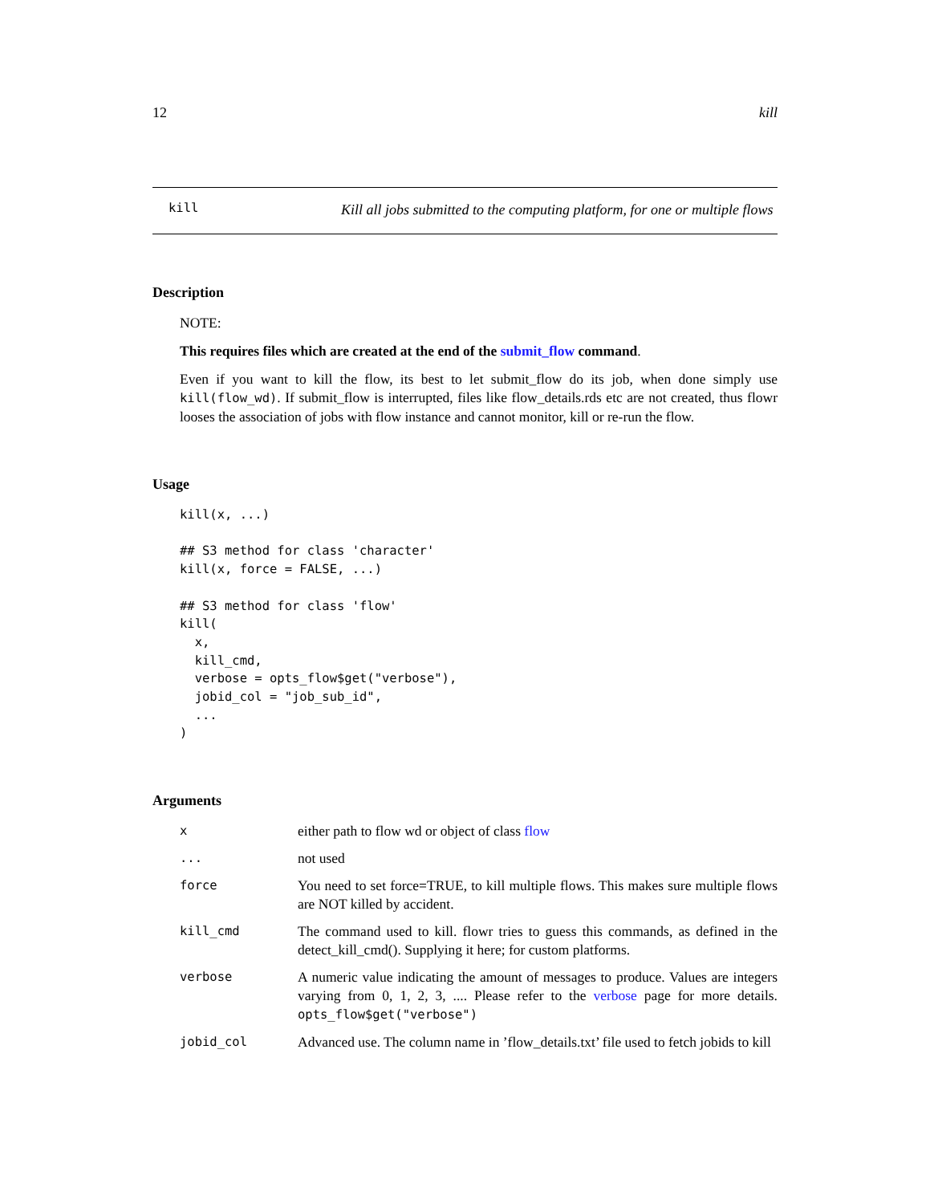12 kill
kill
Kill all jobs submitted to the computing platform, for one or multiple flows
Description
NOTE:
This requires files which are created at the end of the submit_flow command.
Even if you want to kill the flow, its best to let submit_flow do its job, when done simply use kill(flow_wd). If submit_flow is interrupted, files like flow_details.rds etc are not created, thus flowr looses the association of jobs with flow instance and cannot monitor, kill or re-run the flow.
Usage
kill(x, ...)

## S3 method for class 'character'
kill(x, force = FALSE, ...)

## S3 method for class 'flow'
kill(
  x,
  kill_cmd,
  verbose = opts_flow$get("verbose"),
  jobid_col = "job_sub_id",
  ...
)
Arguments
| x | either path to flow wd or object of class flow |
| ... | not used |
| force | You need to set force=TRUE, to kill multiple flows. This makes sure multiple flows are NOT killed by accident. |
| kill_cmd | The command used to kill. flowr tries to guess this commands, as defined in the detect_kill_cmd(). Supplying it here; for custom platforms. |
| verbose | A numeric value indicating the amount of messages to produce. Values are integers varying from 0, 1, 2, 3, .... Please refer to the verbose page for more details. opts_flow$get("verbose") |
| jobid_col | Advanced use. The column name in ’flow_details.txt’ file used to fetch jobids to kill |